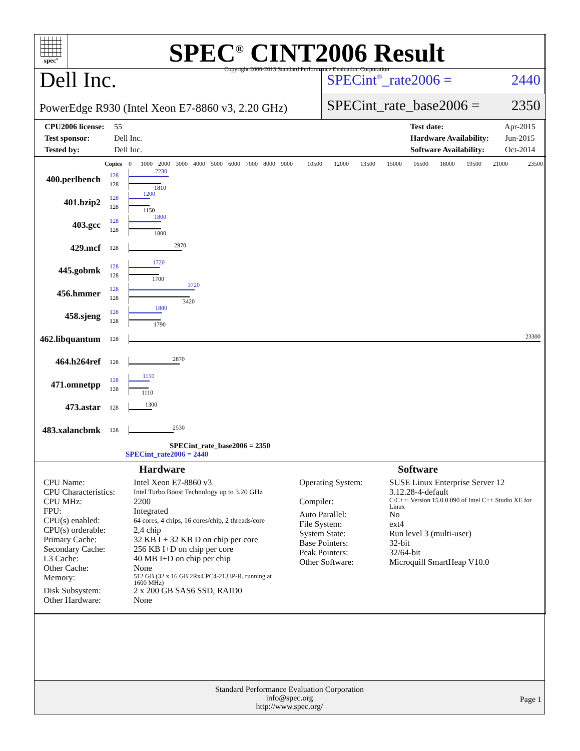spec<sup>®</sup>
SPEC<sup>®</sup> CINT2006 Result
Copyright 2006-2015 Standard Performance Evaluation Corporation
Dell Inc.
PowerEdge R930 (Intel Xeon E7-8860 v3, 2.20 GHz)
SPECint<sup>®</sup>_rate2006 = 2440
SPECint_rate_base2006 = 2350
CPU2006 license: 55
Test sponsor: Dell Inc.
Tested by: Dell Inc.
Test date: Apr-2015
Hardware Availability: Jun-2015
Software Availability: Oct-2014
Copies 0 1000 2000 3000 4000 5000 6000 7000 8000 9000 10500 12000 13500 15000 16500 18000 19500 21000 23500
400.perlbench
128
128
2230
1810
401.bzip2
128
128
1200
1150
403.gcc
128
128
1800
1800
429.mcf
128
2970
445.gobmk
128
128
1720
1700
456.hmmer
128
128
3720
3420
458.sjeng
128
128
1880
1790
462.libquantum
128
23300
464.h264ref
128
2870
471.omnetpp
128
128
1150
1110
473.astar
128
1300
483.xalancbmk
128
2530
SPECint_rate_base2006 = 2350
SPECint_rate2006 = 2440
Hardware
| CPU Name: | Intel Xeon E7-8860 v3 |
| CPU Characteristics: | Intel Turbo Boost Technology up to 3.20 GHz |
| CPU MHz: | 2200 |
| FPU: | Integrated |
| CPU(s) enabled: | 64 cores, 4 chips, 16 cores/chip, 2 threads/core |
| CPU(s) orderable: | 2,4 chip |
| Primary Cache: | 32 KB I + 32 KB D on chip per core |
| Secondary Cache: | 256 KB I+D on chip per core |
| L3 Cache: | 40 MB I+D on chip per chip |
| Other Cache: | None |
| Memory: | 512 GB (32 x 16 GB 2Rx4 PC4-2133P-R, running at 1600 MHz) |
| Disk Subsystem: | 2 x 200 GB SAS6 SSD, RAID0 |
| Other Hardware: | None |
Software
| Operating System: | SUSE Linux Enterprise Server 12 3.12.28-4-default |
| Compiler: | C/C++: Version 15.0.0.090 of Intel C++ Studio XE for Linux |
| Auto Parallel: | No |
| File System: | ext4 |
| System State: | Run level 3 (multi-user) |
| Base Pointers: | 32-bit |
| Peak Pointers: | 32/64-bit |
| Other Software: | Microquill SmartHeap V10.0 |
Standard Performance Evaluation Corporation
info@spec.org
http://www.spec.org/
Page 1